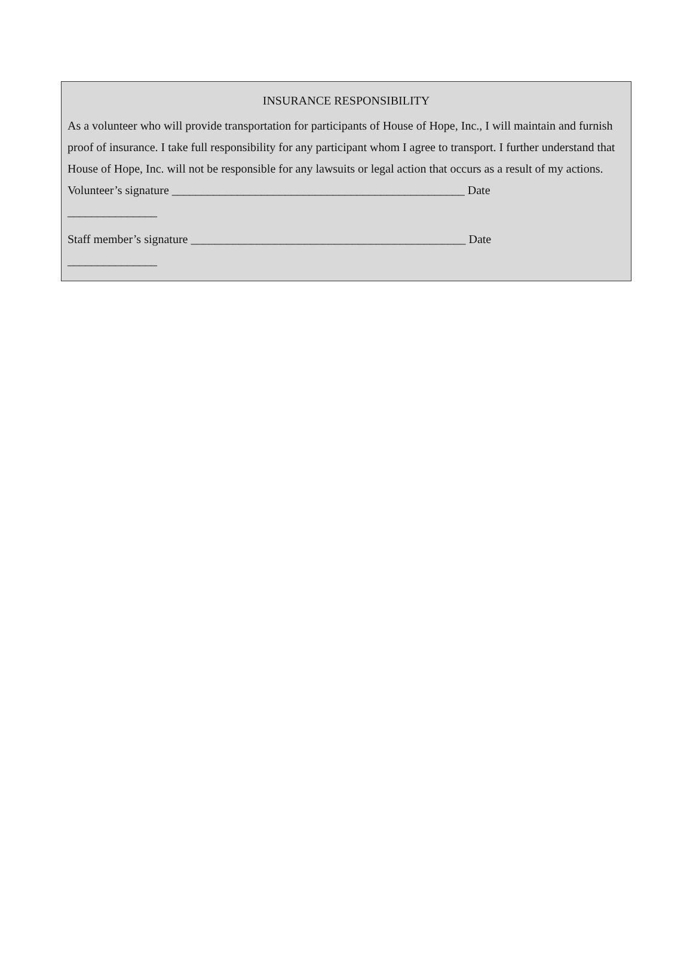INSURANCE RESPONSIBILITY
As a volunteer who will provide transportation for participants of House of Hope, Inc., I will maintain and furnish proof of insurance. I take full responsibility for any participant whom I agree to transport. I further understand that House of Hope, Inc. will not be responsible for any lawsuits or legal action that occurs as a result of my actions.
Volunteer’s signature _________________________________________________ Date
_______________
Staff member’s signature ______________________________________________ Date
_______________